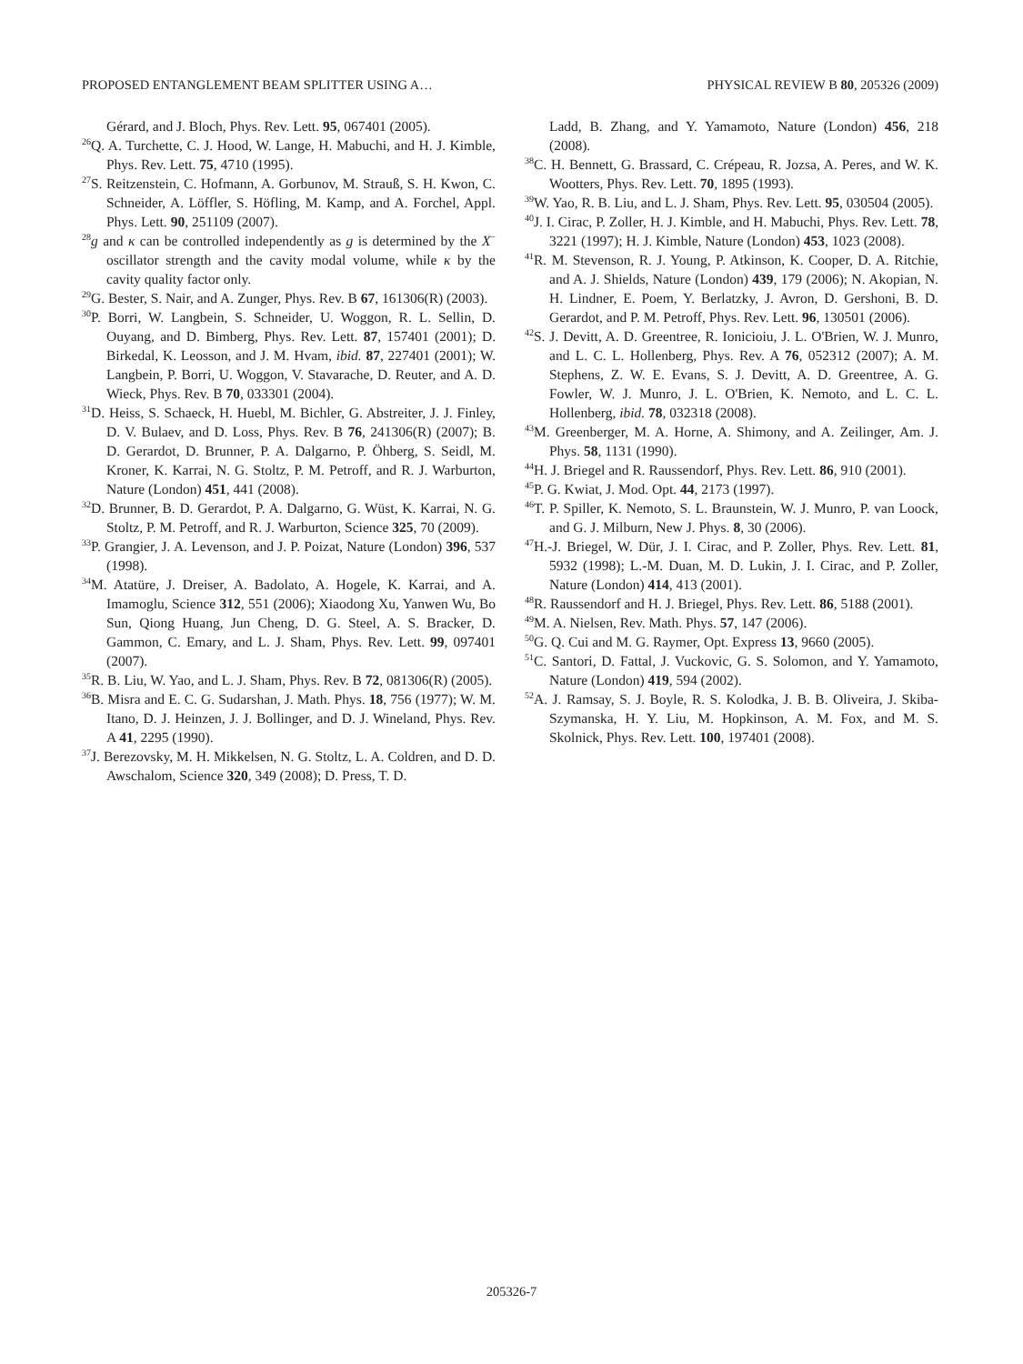PROPOSED ENTANGLEMENT BEAM SPLITTER USING A… PHYSICAL REVIEW B 80, 205326 (2009)
Gérard, and J. Bloch, Phys. Rev. Lett. 95, 067401 (2005).
<sup>26</sup> Q. A. Turchette, C. J. Hood, W. Lange, H. Mabuchi, and H. J. Kimble, Phys. Rev. Lett. 75, 4710 (1995).
<sup>27</sup>S. Reitzenstein, C. Hofmann, A. Gorbunov, M. Strauß, S. H. Kwon, C. Schneider, A. Löffler, S. Höfling, M. Kamp, and A. Forchel, Appl. Phys. Lett. 90, 251109 (2007).
<sup>28</sup> g and κ can be controlled independently as g is determined by the X<sup>−</sup> oscillator strength and the cavity modal volume, while κ by the cavity quality factor only.
<sup>29</sup> G. Bester, S. Nair, and A. Zunger, Phys. Rev. B 67, 161306(R) (2003).
<sup>30</sup>P. Borri, W. Langbein, S. Schneider, U. Woggon, R. L. Sellin, D. Ouyang, and D. Bimberg, Phys. Rev. Lett. 87, 157401 (2001); D. Birkedal, K. Leosson, and J. M. Hvam, ibid. 87, 227401 (2001); W. Langbein, P. Borri, U. Woggon, V. Stavarache, D. Reuter, and A. D. Wieck, Phys. Rev. B 70, 033301 (2004).
<sup>31</sup> D. Heiss, S. Schaeck, H. Huebl, M. Bichler, G. Abstreiter, J. J. Finley, D. V. Bulaev, and D. Loss, Phys. Rev. B 76, 241306(R) (2007); B. D. Gerardot, D. Brunner, P. A. Dalgarno, P. Öhberg, S. Seidl, M. Kroner, K. Karrai, N. G. Stoltz, P. M. Petroff, and R. J. Warburton, Nature (London) 451, 441 (2008).
<sup>32</sup> D. Brunner, B. D. Gerardot, P. A. Dalgarno, G. Wüst, K. Karrai, N. G. Stoltz, P. M. Petroff, and R. J. Warburton, Science 325, 70 (2009).
<sup>33</sup>P. Grangier, J. A. Levenson, and J. P. Poizat, Nature (London) 396, 537 (1998).
<sup>34</sup> M. Atatüre, J. Dreiser, A. Badolato, A. Hogele, K. Karrai, and A. Imamoglu, Science 312, 551 (2006); Xiaodong Xu, Yanwen Wu, Bo Sun, Qiong Huang, Jun Cheng, D. G. Steel, A. S. Bracker, D. Gammon, C. Emary, and L. J. Sham, Phys. Rev. Lett. 99, 097401 (2007).
<sup>35</sup> R. B. Liu, W. Yao, and L. J. Sham, Phys. Rev. B 72, 081306(R) (2005).
<sup>36</sup>B. Misra and E. C. G. Sudarshan, J. Math. Phys. 18, 756 (1977); W. M. Itano, D. J. Heinzen, J. J. Bollinger, and D. J. Wineland, Phys. Rev. A 41, 2295 (1990).
<sup>37</sup> J. Berezovsky, M. H. Mikkelsen, N. G. Stoltz, L. A. Coldren, and D. D. Awschalom, Science 320, 349 (2008); D. Press, T. D.
Ladd, B. Zhang, and Y. Yamamoto, Nature (London) 456, 218 (2008).
<sup>38</sup>C. H. Bennett, G. Brassard, C. Crépeau, R. Jozsa, A. Peres, and W. K. Wootters, Phys. Rev. Lett. 70, 1895 (1993).
<sup>39</sup> W. Yao, R. B. Liu, and L. J. Sham, Phys. Rev. Lett. 95, 030504 (2005).
<sup>40</sup> J. I. Cirac, P. Zoller, H. J. Kimble, and H. Mabuchi, Phys. Rev. Lett. 78, 3221 (1997); H. J. Kimble, Nature (London) 453, 1023 (2008).
<sup>41</sup> R. M. Stevenson, R. J. Young, P. Atkinson, K. Cooper, D. A. Ritchie, and A. J. Shields, Nature (London) 439, 179 (2006); N. Akopian, N. H. Lindner, E. Poem, Y. Berlatzky, J. Avron, D. Gershoni, B. D. Gerardot, and P. M. Petroff, Phys. Rev. Lett. 96, 130501 (2006).
<sup>42</sup>S. J. Devitt, A. D. Greentree, R. Ionicioiu, J. L. O'Brien, W. J. Munro, and L. C. L. Hollenberg, Phys. Rev. A 76, 052312 (2007); A. M. Stephens, Z. W. E. Evans, S. J. Devitt, A. D. Greentree, A. G. Fowler, W. J. Munro, J. L. O'Brien, K. Nemoto, and L. C. L. Hollenberg, ibid. 78, 032318 (2008).
<sup>43</sup> M. Greenberger, M. A. Horne, A. Shimony, and A. Zeilinger, Am. J. Phys. 58, 1131 (1990).
<sup>44</sup>H. J. Briegel and R. Raussendorf, Phys. Rev. Lett. 86, 910 (2001).
<sup>45</sup>P. G. Kwiat, J. Mod. Opt. 44, 2173 (1997).
<sup>46</sup> T. P. Spiller, K. Nemoto, S. L. Braunstein, W. J. Munro, P. van Loock, and G. J. Milburn, New J. Phys. 8, 30 (2006).
<sup>47</sup>H.-J. Briegel, W. Dür, J. I. Cirac, and P. Zoller, Phys. Rev. Lett. 81, 5932 (1998); L.-M. Duan, M. D. Lukin, J. I. Cirac, and P. Zoller, Nature (London) 414, 413 (2001).
<sup>48</sup> R. Raussendorf and H. J. Briegel, Phys. Rev. Lett. 86, 5188 (2001).
<sup>49</sup> M. A. Nielsen, Rev. Math. Phys. 57, 147 (2006).
<sup>50</sup> G. Q. Cui and M. G. Raymer, Opt. Express 13, 9660 (2005).
<sup>51</sup>C. Santori, D. Fattal, J. Vuckovic, G. S. Solomon, and Y. Yamamoto, Nature (London) 419, 594 (2002).
<sup>52</sup> A. J. Ramsay, S. J. Boyle, R. S. Kolodka, J. B. B. Oliveira, J. Skiba-Szymanska, H. Y. Liu, M. Hopkinson, A. M. Fox, and M. S. Skolnick, Phys. Rev. Lett. 100, 197401 (2008).
205326-7